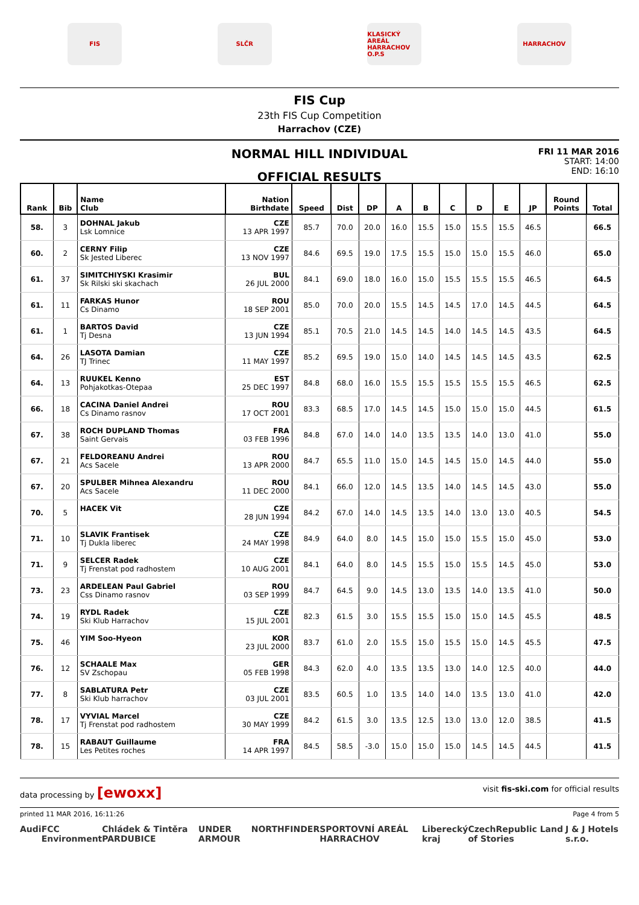FIS SLČR
KLASICKÝ AREÁL HARRACHOV O.P.S
HARRACHOV
FIS Cup
23th FIS Cup Competition
Harrachov (CZE)
NORMAL HILL INDIVIDUAL
OFFICIAL RESULTS
FRI 11 MAR 2016
START: 14:00
END: 16:10
| Rank | Bib | Name Club | Nation Birthdate | Speed | Dist | DP | A | B | C | D | E | JP | Round Points | Total |
| --- | --- | --- | --- | --- | --- | --- | --- | --- | --- | --- | --- | --- | --- | --- |
| 58. | 3 | DOHNAL Jakub Lsk Lomnice | CZE 13 APR 1997 | 85.7 | 70.0 | 20.0 | 16.0 | 15.5 | 15.0 | 15.5 | 15.5 | 46.5 | | 66.5 |
| 60. | 2 | CERNY Filip Sk Jested Liberec | CZE 13 NOV 1997 | 84.6 | 69.5 | 19.0 | 17.5 | 15.5 | 15.0 | 15.0 | 15.5 | 46.0 | | 65.0 |
| 61. | 37 | SIMITCHIYSKI Krasimir Sk Rilski ski skachach | BUL 26 JUL 2000 | 84.1 | 69.0 | 18.0 | 16.0 | 15.0 | 15.5 | 15.5 | 15.5 | 46.5 | | 64.5 |
| 61. | 11 | FARKAS Hunor Cs Dinamo | ROU 18 SEP 2001 | 85.0 | 70.0 | 20.0 | 15.5 | 14.5 | 14.5 | 17.0 | 14.5 | 44.5 | | 64.5 |
| 61. | 1 | BARTOS David Tj Desna | CZE 13 JUN 1994 | 85.1 | 70.5 | 21.0 | 14.5 | 14.5 | 14.0 | 14.5 | 14.5 | 43.5 | | 64.5 |
| 64. | 26 | LASOTA Damian TJ Trinec | CZE 11 MAY 1997 | 85.2 | 69.5 | 19.0 | 15.0 | 14.0 | 14.5 | 14.5 | 14.5 | 43.5 | | 62.5 |
| 64. | 13 | RUUKEL Kenno Pohjakotkas-Otepaa | EST 25 DEC 1997 | 84.8 | 68.0 | 16.0 | 15.5 | 15.5 | 15.5 | 15.5 | 15.5 | 46.5 | | 62.5 |
| 66. | 18 | CACINA Daniel Andrei Cs Dinamo rasnov | ROU 17 OCT 2001 | 83.3 | 68.5 | 17.0 | 14.5 | 14.5 | 15.0 | 15.0 | 15.0 | 44.5 | | 61.5 |
| 67. | 38 | ROCH DUPLAND Thomas Saint Gervais | FRA 03 FEB 1996 | 84.8 | 67.0 | 14.0 | 14.0 | 13.5 | 13.5 | 14.0 | 13.0 | 41.0 | | 55.0 |
| 67. | 21 | FELDOREANU Andrei Acs Sacele | ROU 13 APR 2000 | 84.7 | 65.5 | 11.0 | 15.0 | 14.5 | 14.5 | 15.0 | 14.5 | 44.0 | | 55.0 |
| 67. | 20 | SPULBER Mihnea Alexandru Acs Sacele | ROU 11 DEC 2000 | 84.1 | 66.0 | 12.0 | 14.5 | 13.5 | 14.0 | 14.5 | 14.5 | 43.0 | | 55.0 |
| 70. | 5 | HACEK Vit | CZE 28 JUN 1994 | 84.2 | 67.0 | 14.0 | 14.5 | 13.5 | 14.0 | 13.0 | 13.0 | 40.5 | | 54.5 |
| 71. | 10 | SLAVIK Frantisek Tj Dukla liberec | CZE 24 MAY 1998 | 84.9 | 64.0 | 8.0 | 14.5 | 15.0 | 15.0 | 15.5 | 15.0 | 45.0 | | 53.0 |
| 71. | 9 | SELCER Radek Tj Frenstat pod radhostem | CZE 10 AUG 2001 | 84.1 | 64.0 | 8.0 | 14.5 | 15.5 | 15.0 | 15.5 | 14.5 | 45.0 | | 53.0 |
| 73. | 23 | ARDELEAN Paul Gabriel Css Dinamo rasnov | ROU 03 SEP 1999 | 84.7 | 64.5 | 9.0 | 14.5 | 13.0 | 13.5 | 14.0 | 13.5 | 41.0 | | 50.0 |
| 74. | 19 | RYDL Radek Ski Klub Harrachov | CZE 15 JUL 2001 | 82.3 | 61.5 | 3.0 | 15.5 | 15.5 | 15.0 | 15.0 | 14.5 | 45.5 | | 48.5 |
| 75. | 46 | YIM Soo-Hyeon | KOR 23 JUL 2000 | 83.7 | 61.0 | 2.0 | 15.5 | 15.0 | 15.5 | 15.0 | 14.5 | 45.5 | | 47.5 |
| 76. | 12 | SCHAALE Max SV Zschopau | GER 05 FEB 1998 | 84.3 | 62.0 | 4.0 | 13.5 | 13.5 | 13.0 | 14.0 | 12.5 | 40.0 | | 44.0 |
| 77. | 8 | SABLATURA Petr Ski Klub harrachov | CZE 03 JUL 2001 | 83.5 | 60.5 | 1.0 | 13.5 | 14.0 | 14.0 | 13.5 | 13.0 | 41.0 | | 42.0 |
| 78. | 17 | VYVIAL Marcel Tj Frenstat pod radhostem | CZE 30 MAY 1999 | 84.2 | 61.5 | 3.0 | 13.5 | 12.5 | 13.0 | 13.0 | 12.0 | 38.5 | | 41.5 |
| 78. | 15 | RABAUT Guillaume Les Petites roches | FRA 14 APR 1997 | 84.5 | 58.5 | -3.0 | 15.0 | 15.0 | 15.0 | 14.5 | 14.5 | 44.5 | | 41.5 |
data processing by [ewoxx]
visit fis-ski.com for official results
printed 11 MAR 2016, 16:11:26 Page 4 from 5
Audi FCC Environment Chládek & Tintěra PARDUBICE UNDER ARMOUR NORTHFINDER SPORTOVNÍ AREÁL HARRACHOV Liberecký kraj CzechRepublic Land of Stories J & J Hotels s.r.o.